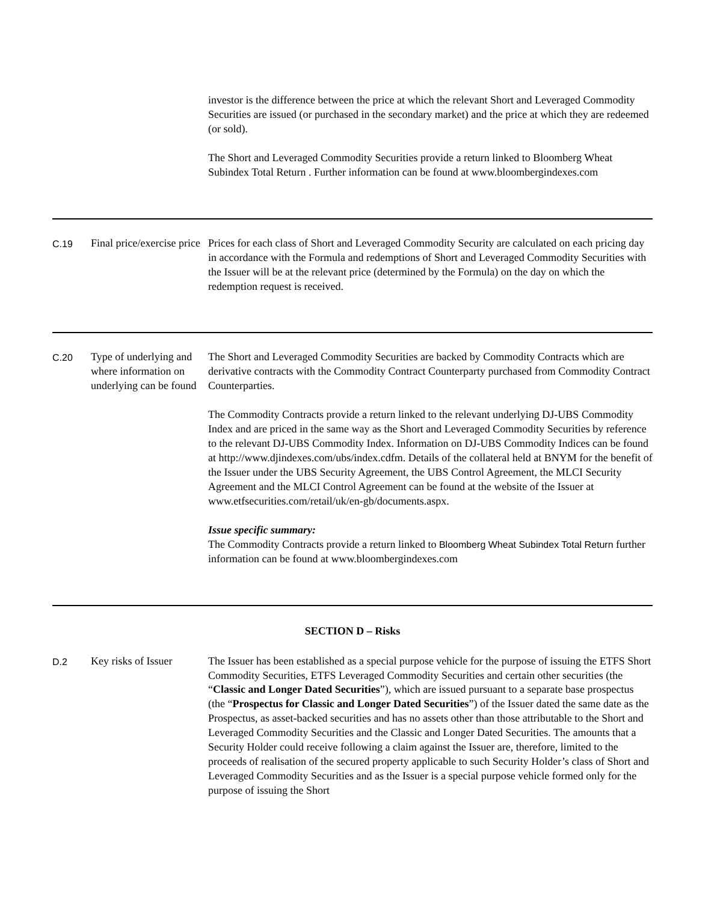| | | investor is the difference between the price at which the relevant Short and Leveraged Commodity Securities are issued (or purchased in the secondary market) and the price at which they are redeemed (or sold). The Short and Leveraged Commodity Securities provide a return linked to Bloomberg Wheat Subindex Total Return . Further information can be found at www.bloombergindexes.com |
| C.19 | Final price/exercise price | Prices for each class of Short and Leveraged Commodity Security are calculated on each pricing day in accordance with the Formula and redemptions of Short and Leveraged Commodity Securities with the Issuer will be at the relevant price (determined by the Formula) on the day on which the redemption request is received. |
| C.20 | Type of underlying and where information on underlying can be found | The Short and Leveraged Commodity Securities are backed by Commodity Contracts which are derivative contracts with the Commodity Contract Counterparty purchased from Commodity Contract Counterparties. The Commodity Contracts provide a return linked to the relevant underlying DJ-UBS Commodity Index and are priced in the same way as the Short and Leveraged Commodity Securities by reference to the relevant DJ-UBS Commodity Index. Information on DJ-UBS Commodity Indices can be found at http://www.djindexes.com/ubs/index.cdfm. Details of the collateral held at BNYM for the benefit of the Issuer under the UBS Security Agreement, the UBS Control Agreement, the MLCI Security Agreement and the MLCI Control Agreement can be found at the website of the Issuer at www.etfsecurities.com/retail/uk/en-gb/documents.aspx. Issue specific summary: The Commodity Contracts provide a return linked to Bloomberg Wheat Subindex Total Return further information can be found at www.bloombergindexes.com |
| SECTION D – Risks | | |
| D.2 | Key risks of Issuer | The Issuer has been established as a special purpose vehicle for the purpose of issuing the ETFS Short Commodity Securities, ETFS Leveraged Commodity Securities and certain other securities (the “ Classic and Longer Dated Securities ”), which are issued pursuant to a separate base prospectus (the “ Prospectus for Classic and Longer Dated Securities ”) of the Issuer dated the same date as the Prospectus, as asset-backed securities and has no assets other than those attributable to the Short and Leveraged Commodity Securities and the Classic and Longer Dated Securities. The amounts that a Security Holder could receive following a claim against the Issuer are, therefore, limited to the proceeds of realisation of the secured property applicable to such Security Holder’s class of Short and Leveraged Commodity Securities and as the Issuer is a special purpose vehicle formed only for the purpose of issuing the Short |